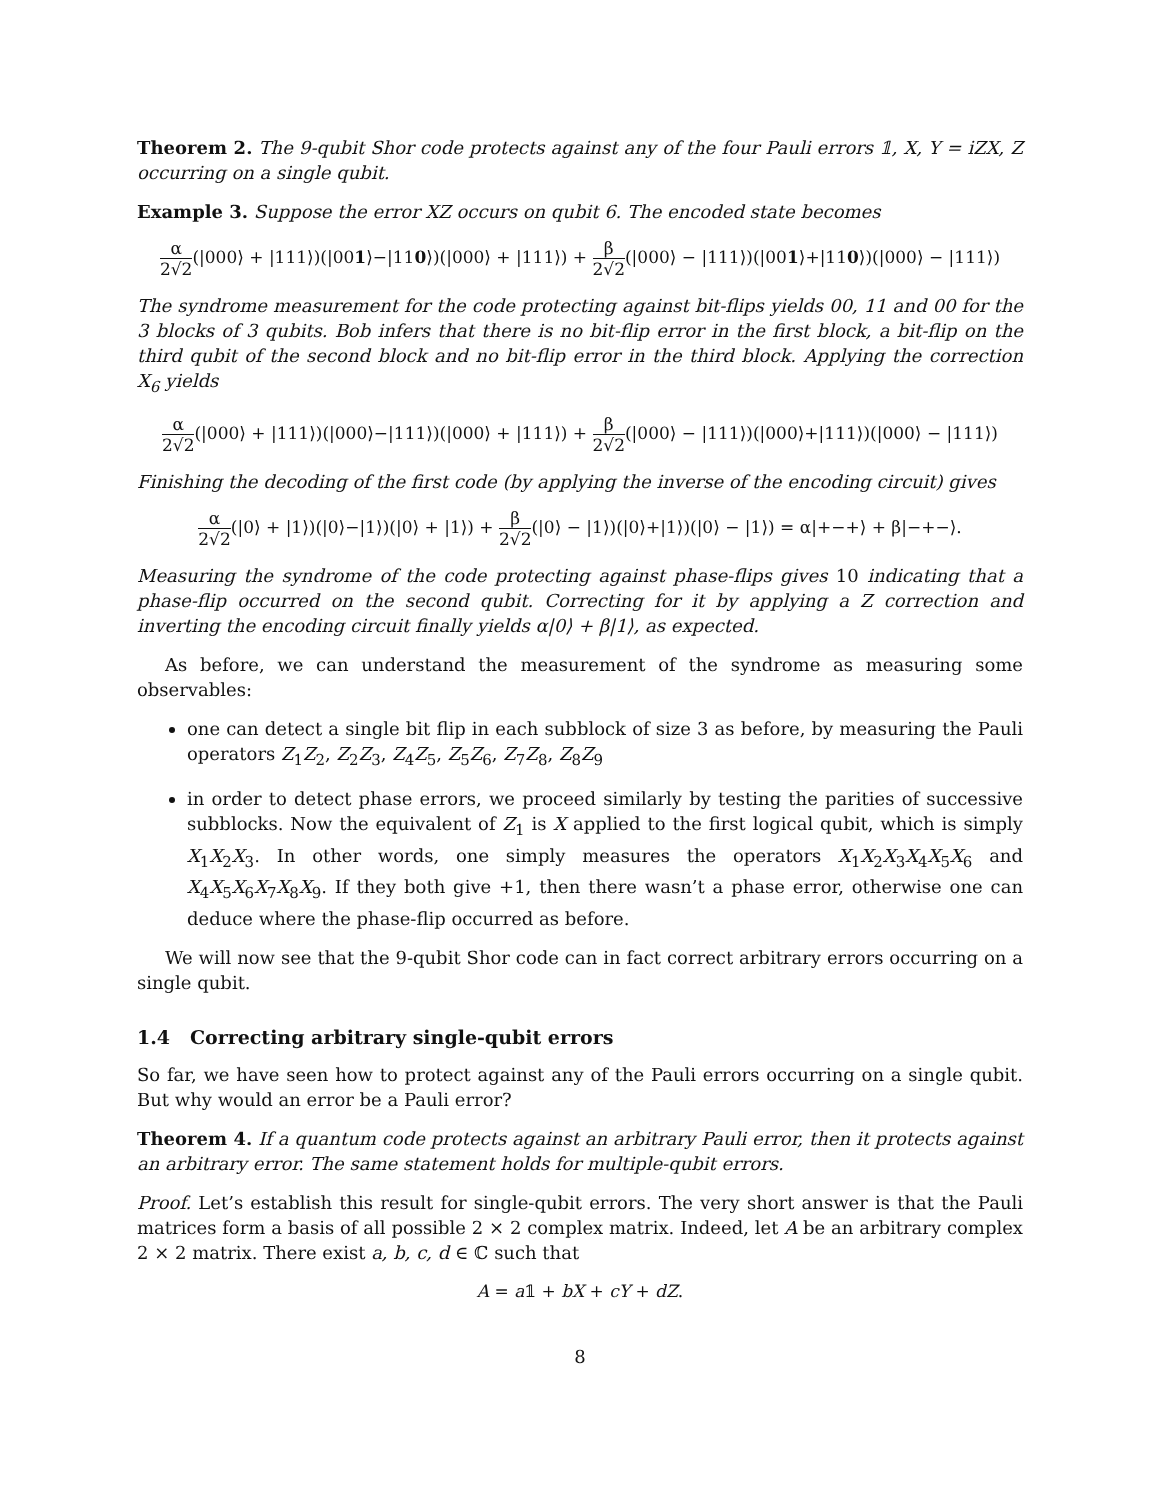Theorem 2. The 9-qubit Shor code protects against any of the four Pauli errors 𝟙, X, Y = iZX, Z occurring on a single qubit.
Example 3. Suppose the error XZ occurs on qubit 6. The encoded state becomes
α 2√2(|000⟩ + |111⟩)(|001⟩−|110⟩)(|000⟩ + |111⟩) + β 2√2(|000⟩ − |111⟩)(|001⟩+|110⟩)(|000⟩ − |111⟩)
The syndrome measurement for the code protecting against bit-flips yields 00, 11 and 00 for the 3 blocks of 3 qubits. Bob infers that there is no bit-flip error in the first block, a bit-flip on the third qubit of the second block and no bit-flip error in the third block. Applying the correction X<sub>6</sub> yields
α 2√2(|000⟩ + |111⟩)(|000⟩−|111⟩)(|000⟩ + |111⟩) + β 2√2(|000⟩ − |111⟩)(|000⟩+|111⟩)(|000⟩ − |111⟩)
Finishing the decoding of the first code (by applying the inverse of the encoding circuit) gives
α 2√2(|0⟩ + |1⟩)(|0⟩−|1⟩)(|0⟩ + |1⟩) + β 2√2(|0⟩ − |1⟩)(|0⟩+|1⟩)(|0⟩ − |1⟩) = α|+−+⟩ + β|−+−⟩.
Measuring the syndrome of the code protecting against phase-flips gives 10 indicating that a phase-flip occurred on the second qubit. Correcting for it by applying a Z correction and inverting the encoding circuit finally yields α|0⟩ + β|1⟩, as expected.
As before, we can understand the measurement of the syndrome as measuring some observables:
one can detect a single bit flip in each subblock of size 3 as before, by measuring the Pauli operators Z<sub>1</sub>Z<sub>2</sub>, Z<sub>2</sub>Z<sub>3</sub>, Z<sub>4</sub>Z<sub>5</sub>, Z<sub>5</sub>Z<sub>6</sub>, Z<sub>7</sub>Z<sub>8</sub>, Z<sub>8</sub>Z<sub>9</sub>
in order to detect phase errors, we proceed similarly by testing the parities of successive subblocks. Now the equivalent of Z<sub>1</sub> is X applied to the first logical qubit, which is simply X<sub>1</sub>X<sub>2</sub>X<sub>3</sub>. In other words, one simply measures the operators X<sub>1</sub>X<sub>2</sub>X<sub>3</sub>X<sub>4</sub>X<sub>5</sub>X<sub>6</sub> and X<sub>4</sub>X<sub>5</sub>X<sub>6</sub>X<sub>7</sub>X<sub>8</sub>X<sub>9</sub>. If they both give +1, then there wasn’t a phase error, otherwise one can deduce where the phase-flip occurred as before.
We will now see that the 9-qubit Shor code can in fact correct arbitrary errors occurring on a single qubit.
1.4 Correcting arbitrary single-qubit errors
So far, we have seen how to protect against any of the Pauli errors occurring on a single qubit. But why would an error be a Pauli error?
Theorem 4. If a quantum code protects against an arbitrary Pauli error, then it protects against an arbitrary error. The same statement holds for multiple-qubit errors.
Proof. Let’s establish this result for single-qubit errors. The very short answer is that the Pauli matrices form a basis of all possible 2 × 2 complex matrix. Indeed, let A be an arbitrary complex 2 × 2 matrix. There exist a, b, c, d ∈ ℂ such that
A = a𝟙 + bX + cY + dZ.
8